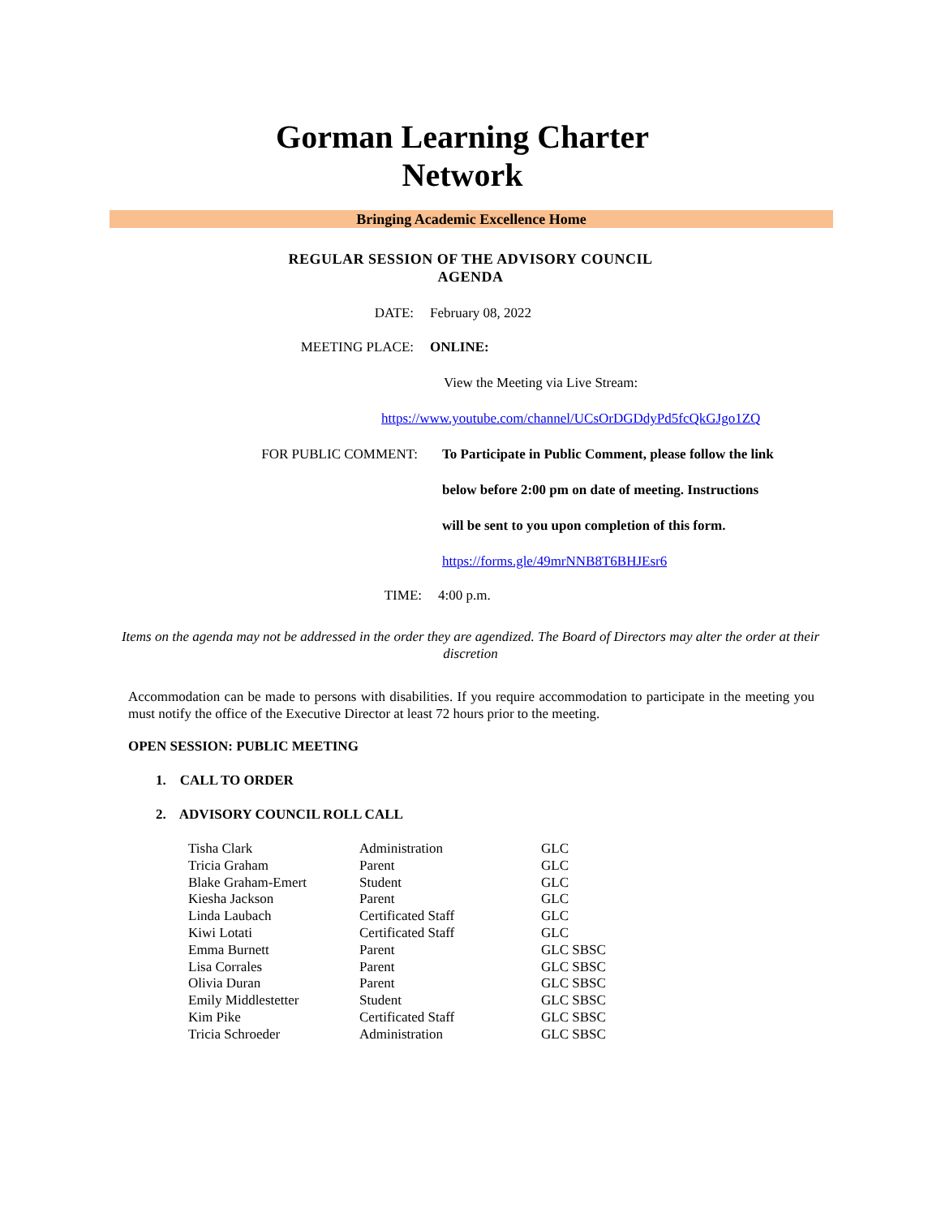Gorman Learning Charter
Network
Bringing Academic Excellence Home
REGULAR SESSION OF THE ADVISORY COUNCIL
AGENDA
DATE: February 08, 2022
MEETING PLACE: ONLINE:
View the Meeting via Live Stream:
https://www.youtube.com/channel/UCsOrDGDdyPd5fcQkGJgo1ZQ
FOR PUBLIC COMMENT:
To Participate in Public Comment, please follow the link
below before 2:00 pm on date of meeting. Instructions
will be sent to you upon completion of this form.
https://forms.gle/49mrNNB8T6BHJEsr6
TIME: 4:00 p.m.
Items on the agenda may not be addressed in the order they are agendized. The Board of Directors may alter the order at their discretion
Accommodation can be made to persons with disabilities. If you require accommodation to participate in the meeting you must notify the office of the Executive Director at least 72 hours prior to the meeting.
OPEN SESSION: PUBLIC MEETING
1. CALL TO ORDER
2. ADVISORY COUNCIL ROLL CALL
| Tisha Clark | Administration | GLC |
| Tricia Graham | Parent | GLC |
| Blake Graham-Emert | Student | GLC |
| Kiesha Jackson | Parent | GLC |
| Linda Laubach | Certificated Staff | GLC |
| Kiwi Lotati | Certificated Staff | GLC |
| Emma Burnett | Parent | GLC SBSC |
| Lisa Corrales | Parent | GLC SBSC |
| Olivia Duran | Parent | GLC SBSC |
| Emily Middlestetter | Student | GLC SBSC |
| Kim Pike | Certificated Staff | GLC SBSC |
| Tricia Schroeder | Administration | GLC SBSC |